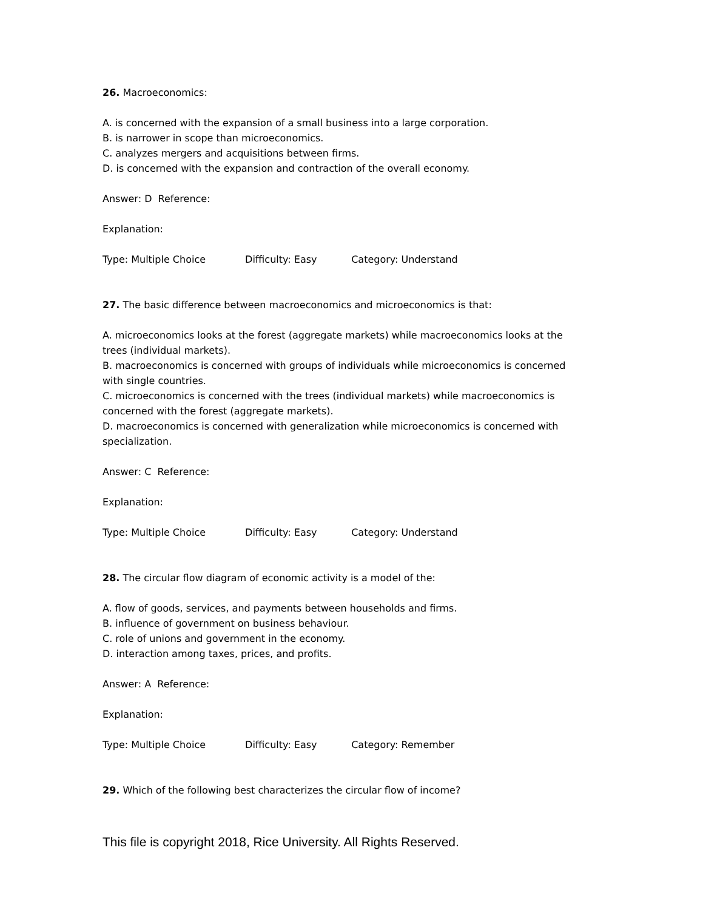26. Macroeconomics:
A. is concerned with the expansion of a small business into a large corporation.
B. is narrower in scope than microeconomics.
C. analyzes mergers and acquisitions between firms.
D. is concerned with the expansion and contraction of the overall economy.
Answer: D Reference:
Explanation:
Type: Multiple Choice Difficulty: Easy Category: Understand
27. The basic difference between macroeconomics and microeconomics is that:
A. microeconomics looks at the forest (aggregate markets) while macroeconomics looks at the trees (individual markets).
B. macroeconomics is concerned with groups of individuals while microeconomics is concerned with single countries.
C. microeconomics is concerned with the trees (individual markets) while macroeconomics is concerned with the forest (aggregate markets).
D. macroeconomics is concerned with generalization while microeconomics is concerned with specialization.
Answer: C Reference:
Explanation:
Type: Multiple Choice Difficulty: Easy Category: Understand
28. The circular flow diagram of economic activity is a model of the:
A. flow of goods, services, and payments between households and firms.
B. influence of government on business behaviour.
C. role of unions and government in the economy.
D. interaction among taxes, prices, and profits.
Answer: A Reference:
Explanation:
Type: Multiple Choice Difficulty: Easy Category: Remember
29. Which of the following best characterizes the circular flow of income?
This file is copyright 2018, Rice University. All Rights Reserved.